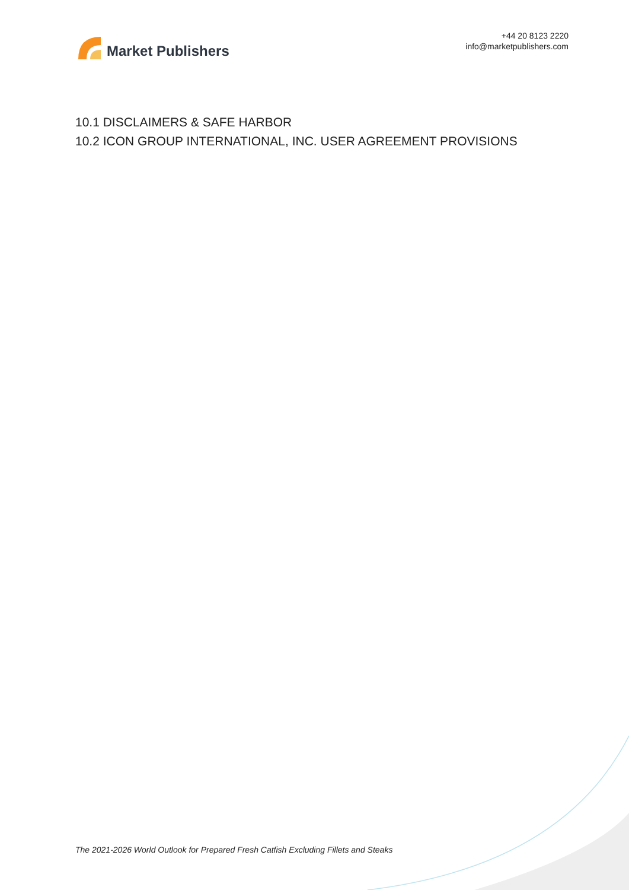Market Publishers
+44 20 8123 2220
info@marketpublishers.com
10.1 DISCLAIMERS & SAFE HARBOR
10.2 ICON GROUP INTERNATIONAL, INC. USER AGREEMENT PROVISIONS
The 2021-2026 World Outlook for Prepared Fresh Catfish Excluding Fillets and Steaks